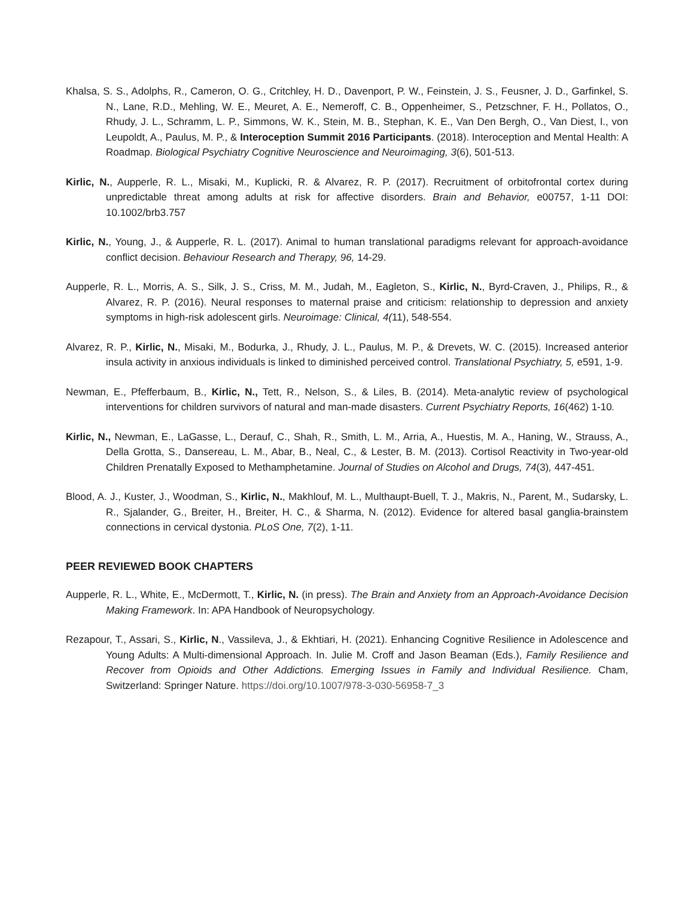Khalsa, S. S., Adolphs, R., Cameron, O. G., Critchley, H. D., Davenport, P. W., Feinstein, J. S., Feusner, J. D., Garfinkel, S. N., Lane, R.D., Mehling, W. E., Meuret, A. E., Nemeroff, C. B., Oppenheimer, S., Petzschner, F. H., Pollatos, O., Rhudy, J. L., Schramm, L. P., Simmons, W. K., Stein, M. B., Stephan, K. E., Van Den Bergh, O., Van Diest, I., von Leupoldt, A., Paulus, M. P., & Interoception Summit 2016 Participants. (2018). Interoception and Mental Health: A Roadmap. Biological Psychiatry Cognitive Neuroscience and Neuroimaging, 3(6), 501-513.
Kirlic, N., Aupperle, R. L., Misaki, M., Kuplicki, R. & Alvarez, R. P. (2017). Recruitment of orbitofrontal cortex during unpredictable threat among adults at risk for affective disorders. Brain and Behavior, e00757, 1-11 DOI: 10.1002/brb3.757
Kirlic, N., Young, J., & Aupperle, R. L. (2017). Animal to human translational paradigms relevant for approach-avoidance conflict decision. Behaviour Research and Therapy, 96, 14-29.
Aupperle, R. L., Morris, A. S., Silk, J. S., Criss, M. M., Judah, M., Eagleton, S., Kirlic, N., Byrd-Craven, J., Philips, R., & Alvarez, R. P. (2016). Neural responses to maternal praise and criticism: relationship to depression and anxiety symptoms in high-risk adolescent girls. Neuroimage: Clinical, 4(11), 548-554.
Alvarez, R. P., Kirlic, N., Misaki, M., Bodurka, J., Rhudy, J. L., Paulus, M. P., & Drevets, W. C. (2015). Increased anterior insula activity in anxious individuals is linked to diminished perceived control. Translational Psychiatry, 5, e591, 1-9.
Newman, E., Pfefferbaum, B., Kirlic, N., Tett, R., Nelson, S., & Liles, B. (2014). Meta-analytic review of psychological interventions for children survivors of natural and man-made disasters. Current Psychiatry Reports, 16(462) 1-10.
Kirlic, N., Newman, E., LaGasse, L., Derauf, C., Shah, R., Smith, L. M., Arria, A., Huestis, M. A., Haning, W., Strauss, A., Della Grotta, S., Dansereau, L. M., Abar, B., Neal, C., & Lester, B. M. (2013). Cortisol Reactivity in Two-year-old Children Prenatally Exposed to Methamphetamine. Journal of Studies on Alcohol and Drugs, 74(3), 447-451.
Blood, A. J., Kuster, J., Woodman, S., Kirlic, N., Makhlouf, M. L., Multhaupt-Buell, T. J., Makris, N., Parent, M., Sudarsky, L. R., Sjalander, G., Breiter, H., Breiter, H. C., & Sharma, N. (2012). Evidence for altered basal ganglia-brainstem connections in cervical dystonia. PLoS One, 7(2), 1-11.
PEER REVIEWED BOOK CHAPTERS
Aupperle, R. L., White, E., McDermott, T., Kirlic, N. (in press). The Brain and Anxiety from an Approach-Avoidance Decision Making Framework. In: APA Handbook of Neuropsychology.
Rezapour, T., Assari, S., Kirlic, N., Vassileva, J., & Ekhtiari, H. (2021). Enhancing Cognitive Resilience in Adolescence and Young Adults: A Multi-dimensional Approach. In. Julie M. Croff and Jason Beaman (Eds.), Family Resilience and Recover from Opioids and Other Addictions. Emerging Issues in Family and Individual Resilience. Cham, Switzerland: Springer Nature. https://doi.org/10.1007/978-3-030-56958-7_3